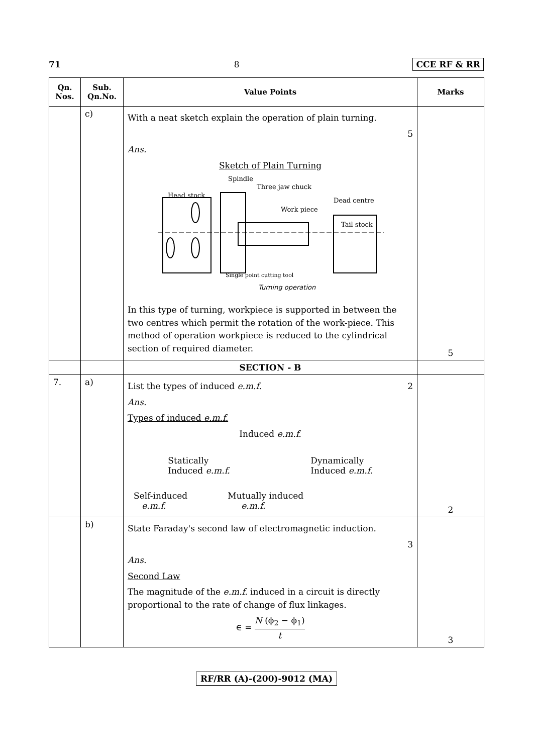71 8 CCE RF & RR
| Qn. Nos. | Sub. Qn.No. | Value Points | Marks |
| --- | --- | --- | --- |
| | c) | With a neat sketch explain the operation of plain turning. 5 Ans. Sketch of Plain Turning Spindle Three jaw chuck Head stock Dead centre Work piece Tail stock Single point cutting tool Turning operation In this type of turning, workpiece is supported in between the two centres which permit the rotation of the work-piece. This method of operation workpiece is reduced to the cylindrical section of required diameter. | 5 |
| | | SECTION - B | |
| 7. | a) | List the types of induced e.m.f. 2 Ans. Types of induced e.m.f. Induced e.m.f. Statically Induced e.m.f. Dynamically Induced e.m.f. Self-induced e.m.f. Mutually induced e.m.f. | 2 |
| | b) | State Faraday's second law of electromagnetic induction. 3 Ans. Second Law The magnitude of the e.m.f. induced in a circuit is directly proportional to the rate of change of flux linkages. ∈ = N (ϕ<sub>2</sub> − ϕ<sub>1</sub>) t | 3 |
RF/RR (A)-(200)-9012 (MA)